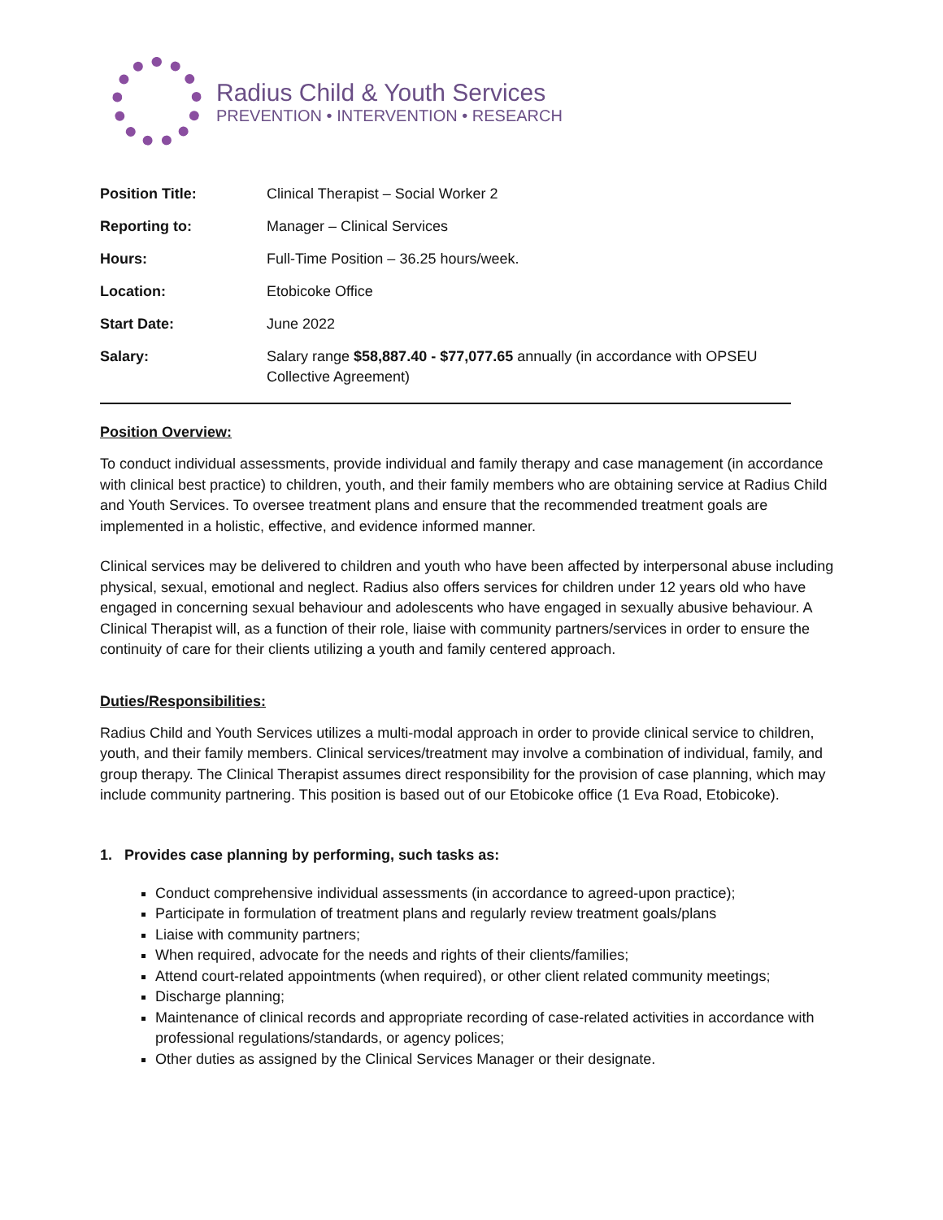Radius Child & Youth Services
PREVENTION • INTERVENTION • RESEARCH
| Position Title: | Clinical Therapist – Social Worker 2 |
| Reporting to: | Manager – Clinical Services |
| Hours: | Full-Time Position – 36.25 hours/week. |
| Location: | Etobicoke Office |
| Start Date: | June 2022 |
| Salary: | Salary range $58,887.40 - $77,077.65 annually (in accordance with OPSEU Collective Agreement) |
Position Overview:
To conduct individual assessments, provide individual and family therapy and case management (in accordance with clinical best practice) to children, youth, and their family members who are obtaining service at Radius Child and Youth Services. To oversee treatment plans and ensure that the recommended treatment goals are implemented in a holistic, effective, and evidence informed manner.
Clinical services may be delivered to children and youth who have been affected by interpersonal abuse including physical, sexual, emotional and neglect. Radius also offers services for children under 12 years old who have engaged in concerning sexual behaviour and adolescents who have engaged in sexually abusive behaviour. A Clinical Therapist will, as a function of their role, liaise with community partners/services in order to ensure the continuity of care for their clients utilizing a youth and family centered approach.
Duties/Responsibilities:
Radius Child and Youth Services utilizes a multi-modal approach in order to provide clinical service to children, youth, and their family members. Clinical services/treatment may involve a combination of individual, family, and group therapy. The Clinical Therapist assumes direct responsibility for the provision of case planning, which may include community partnering. This position is based out of our Etobicoke office (1 Eva Road, Etobicoke).
1. Provides case planning by performing, such tasks as:
Conduct comprehensive individual assessments (in accordance to agreed-upon practice);
Participate in formulation of treatment plans and regularly review treatment goals/plans
Liaise with community partners;
When required, advocate for the needs and rights of their clients/families;
Attend court-related appointments (when required), or other client related community meetings;
Discharge planning;
Maintenance of clinical records and appropriate recording of case-related activities in accordance with professional regulations/standards, or agency polices;
Other duties as assigned by the Clinical Services Manager or their designate.